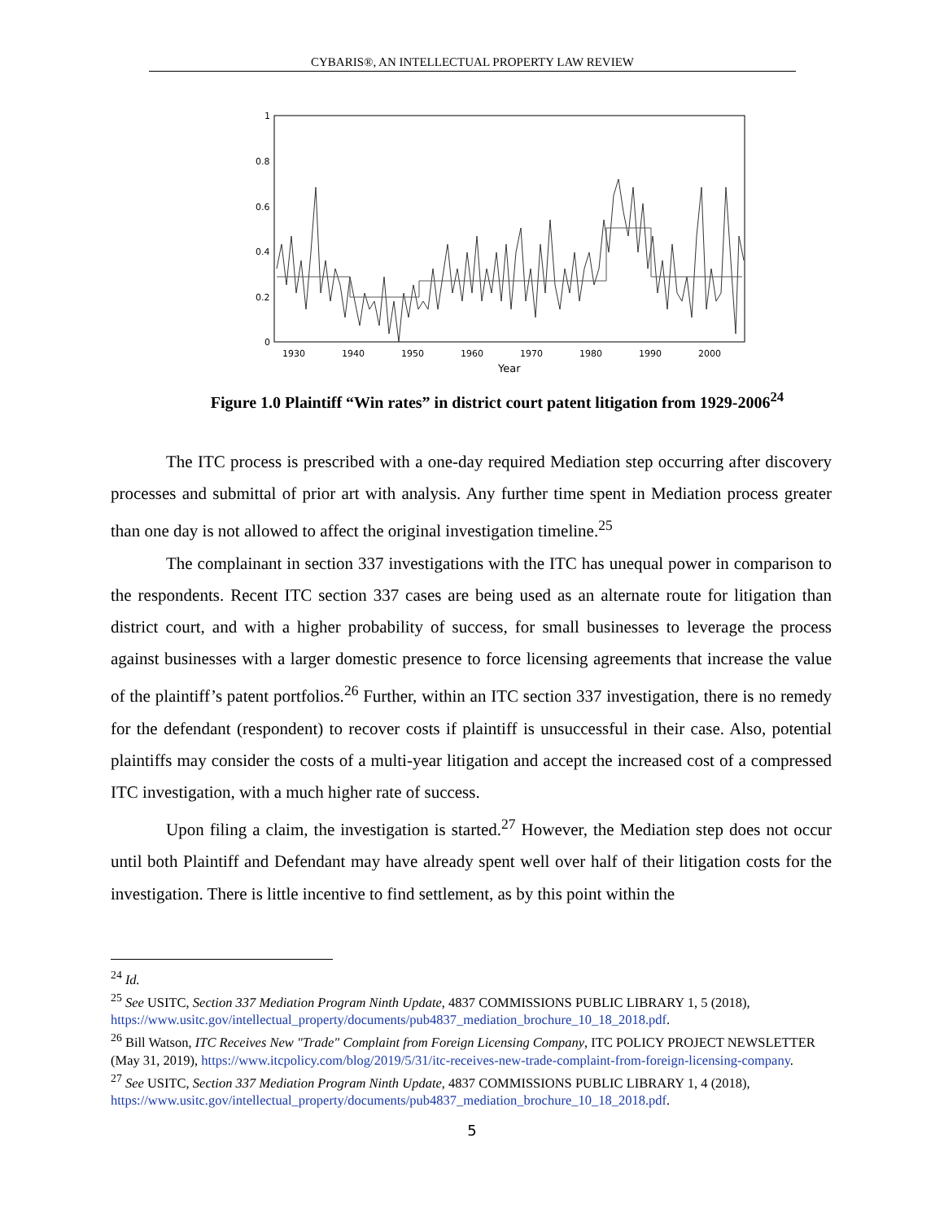CYBARIS®, AN INTELLECTUAL PROPERTY LAW REVIEW
1
0.8
0.6
0.4
0.2
0
1930
1940
1950
1960
1970
1980
1990
2000
Year
Figure 1.0 Plaintiff “Win rates” in district court patent litigation from 1929-2006<sup>24</sup>
The ITC process is prescribed with a one-day required Mediation step occurring after discovery processes and submittal of prior art with analysis. Any further time spent in Mediation process greater than one day is not allowed to affect the original investigation timeline.<sup>25</sup>
The complainant in section 337 investigations with the ITC has unequal power in comparison to the respondents. Recent ITC section 337 cases are being used as an alternate route for litigation than district court, and with a higher probability of success, for small businesses to leverage the process against businesses with a larger domestic presence to force licensing agreements that increase the value of the plaintiff’s patent portfolios.<sup>26</sup> Further, within an ITC section 337 investigation, there is no remedy for the defendant (respondent) to recover costs if plaintiff is unsuccessful in their case. Also, potential plaintiffs may consider the costs of a multi-year litigation and accept the increased cost of a compressed ITC investigation, with a much higher rate of success.
Upon filing a claim, the investigation is started.<sup>27</sup> However, the Mediation step does not occur until both Plaintiff and Defendant may have already spent well over half of their litigation costs for the investigation. There is little incentive to find settlement, as by this point within the
<sup>24</sup> Id.
<sup>25</sup> See USITC, Section 337 Mediation Program Ninth Update, 4837 COMMISSIONS PUBLIC LIBRARY 1, 5 (2018), https://www.usitc.gov/intellectual_property/documents/pub4837_mediation_brochure_10_18_2018.pdf.
<sup>26</sup> Bill Watson, ITC Receives New "Trade" Complaint from Foreign Licensing Company, ITC POLICY PROJECT NEWSLETTER (May 31, 2019), https://www.itcpolicy.com/blog/2019/5/31/itc-receives-new-trade-complaint-from-foreign-licensing-company.
<sup>27</sup> See USITC, Section 337 Mediation Program Ninth Update, 4837 COMMISSIONS PUBLIC LIBRARY 1, 4 (2018), https://www.usitc.gov/intellectual_property/documents/pub4837_mediation_brochure_10_18_2018.pdf.
5